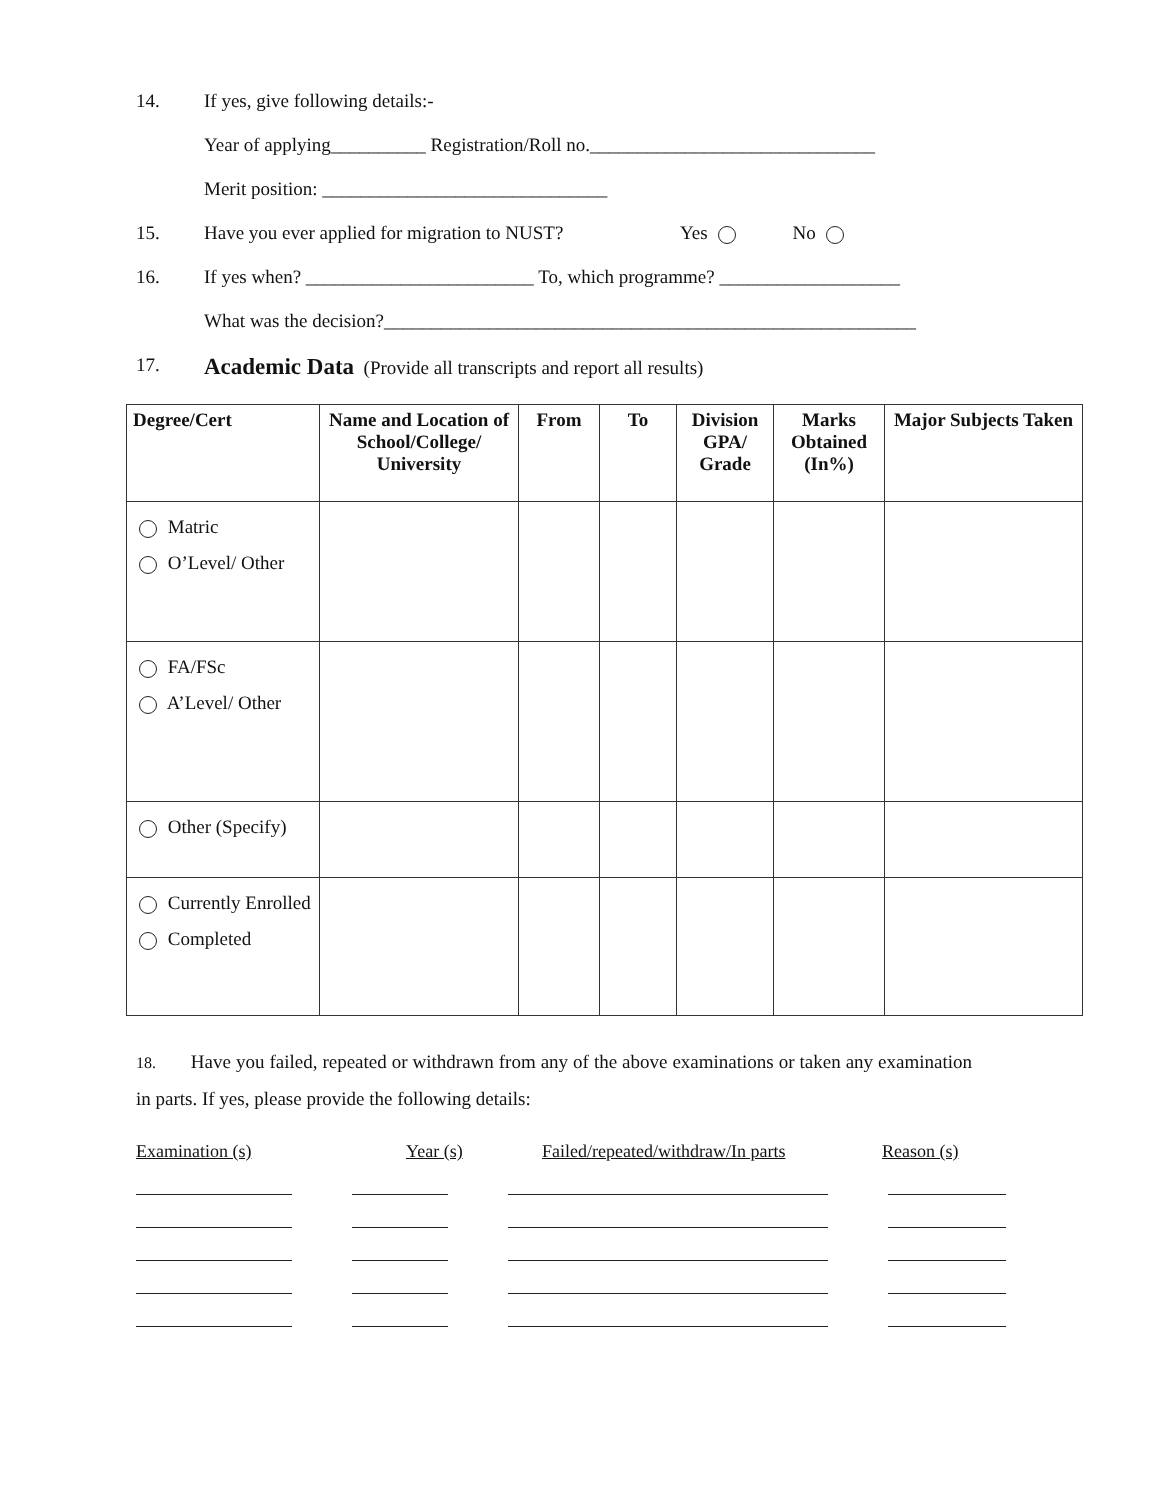14. If yes, give following details:-
Year of applying__________ Registration/Roll no.______________________________
Merit position: ______________________________
15. Have you ever applied for migration to NUST? Yes No
16. If yes when? ________________________ To, which programme? ___________________
What was the decision?________________________________________________________
17. Academic Data (Provide all transcripts and report all results)
| Degree/Cert | Name and Location of School/College/ University | From | To | Division GPA/ Grade | Marks Obtained (In%) | Major Subjects Taken |
| --- | --- | --- | --- | --- | --- | --- |
| Matric O’Level/ Other | | | | | | |
| FA/FSc A’Level/ Other | | | | | | |
| Other (Specify) | | | | | | |
| Currently Enrolled Completed | | | | | | |
18. Have you failed, repeated or withdrawn from any of the above examinations or taken any examination in parts. If yes, please provide the following details:
Examination (s) Year (s) Failed/repeated/withdraw/In parts Reason (s)